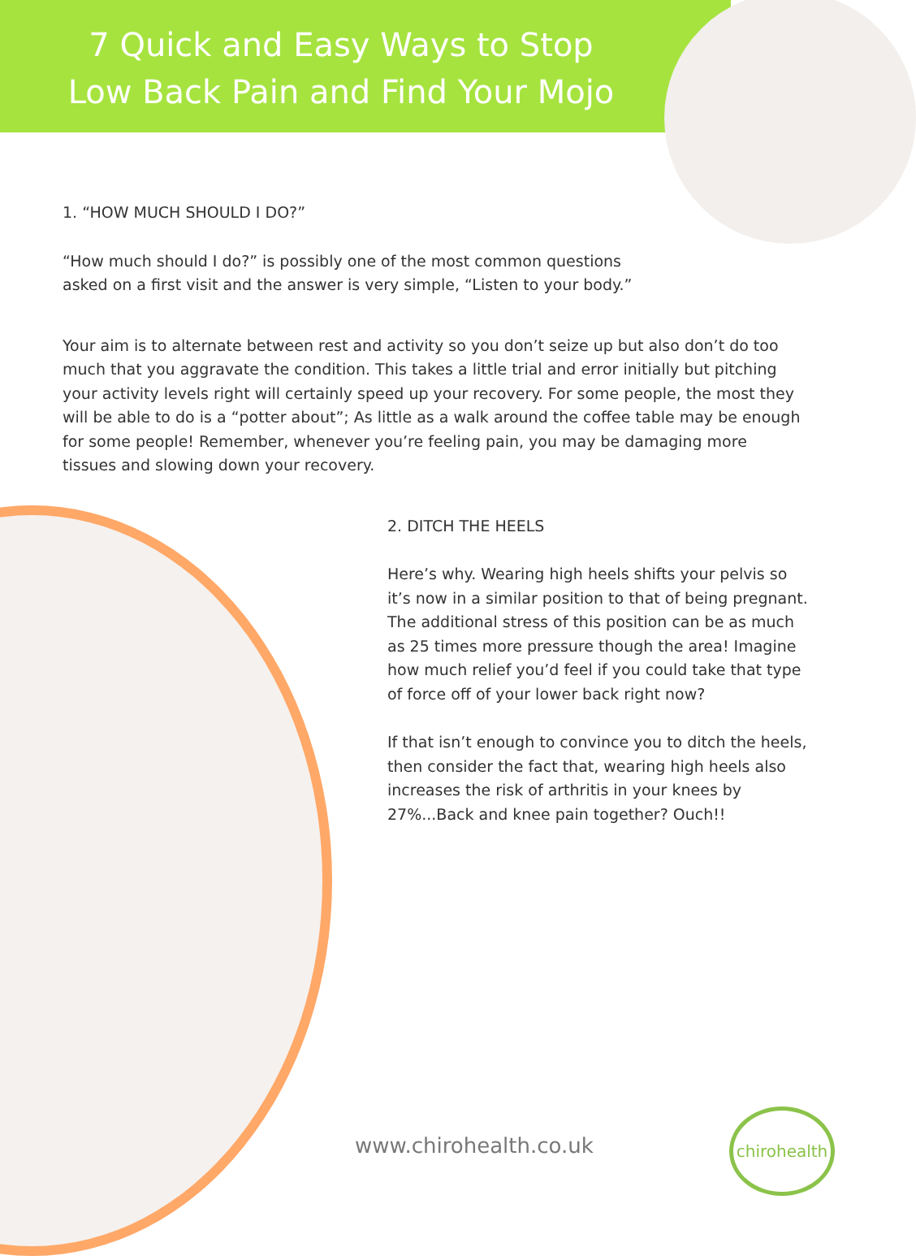7 Quick and Easy Ways to Stop
Low Back Pain and Find Your Mojo
1. “HOW MUCH SHOULD I DO?”
“How much should I do?” is possibly one of the most common questions asked on a first visit and the answer is very simple, “Listen to your body.”
Your aim is to alternate between rest and activity so you don’t seize up but also don’t do too much that you aggravate the condition. This takes a little trial and error initially but pitching your activity levels right will certainly speed up your recovery. For some people, the most they will be able to do is a “potter about”; As little as a walk around the coffee table may be enough for some people! Remember, whenever you’re feeling pain, you may be damaging more tissues and slowing down your recovery.
2. DITCH THE HEELS
Here’s why. Wearing high heels shifts your pelvis so it’s now in a similar position to that of being pregnant. The additional stress of this position can be as much as 25 times more pressure though the area! Imagine how much relief you’d feel if you could take that type of force off of your lower back right now?
If that isn’t enough to convince you to ditch the heels, then consider the fact that, wearing high heels also increases the risk of arthritis in your knees by 27%...Back and knee pain together? Ouch!!
www.chirohealth.co.uk
chirohealth